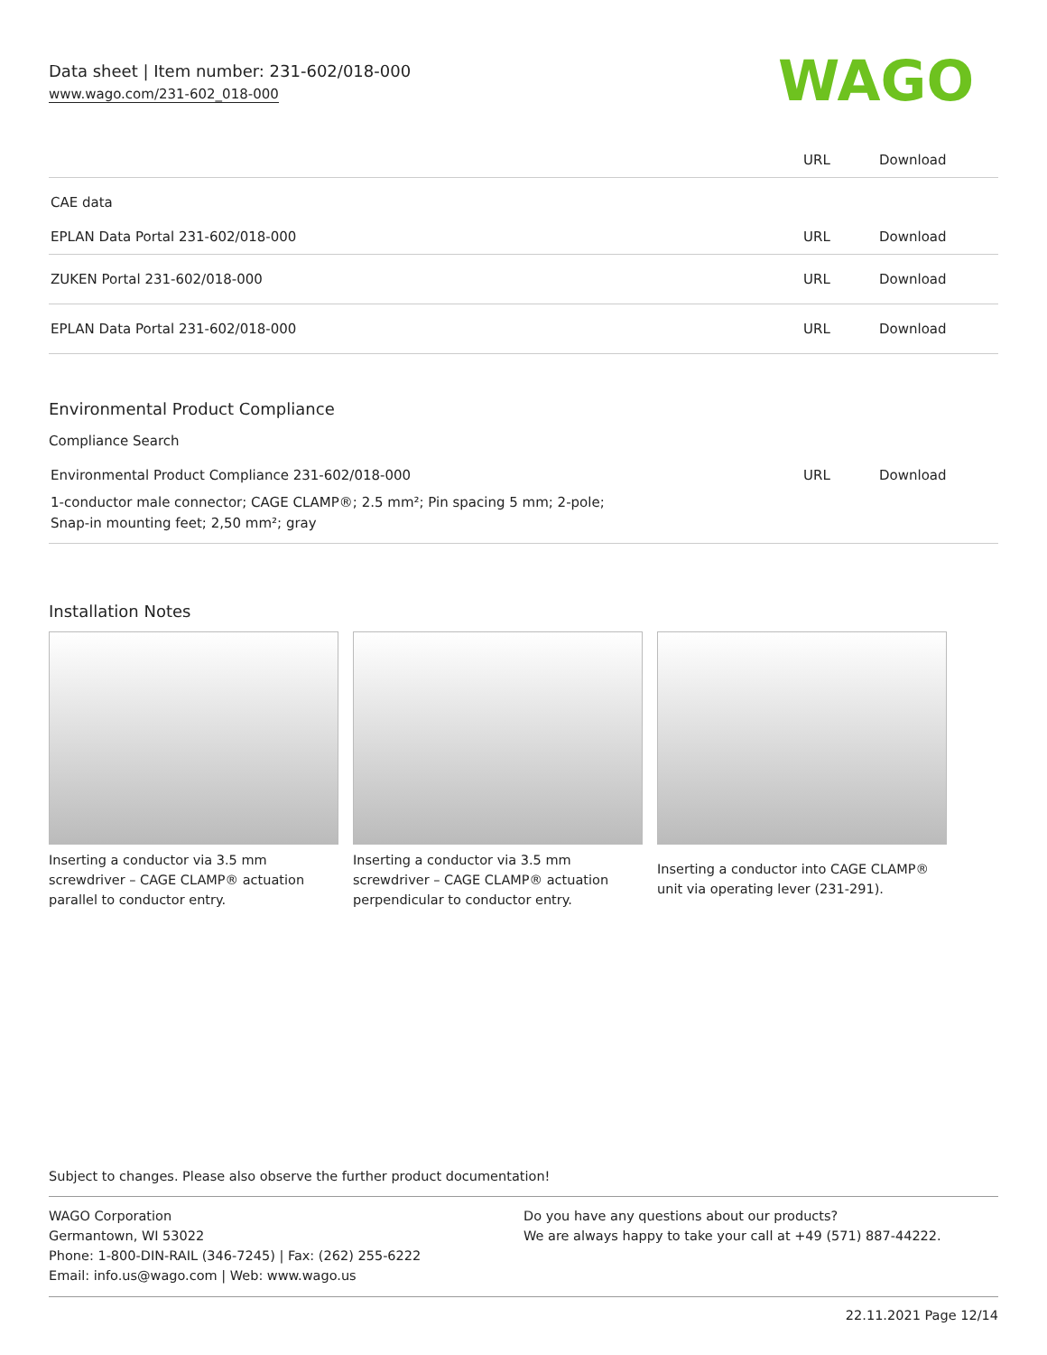Data sheet | Item number: 231-602/018-000
www.wago.com/231-602_018-000
WAGO
| | URL | Download |
| CAE data | | |
| EPLAN Data Portal 231-602/018-000 | URL | Download |
| ZUKEN Portal 231-602/018-000 | URL | Download |
| EPLAN Data Portal 231-602/018-000 | URL | Download |
Environmental Product Compliance
Compliance Search
| Environmental Product Compliance 231-602/018-000 | URL | Download |
| 1-conductor male connector; CAGE CLAMP®; 2.5 mm²; Pin spacing 5 mm; 2-pole; Snap-in mounting feet; 2,50 mm²; gray | | |
Installation Notes
Inserting a conductor via 3.5 mm screwdriver – CAGE CLAMP® actuation parallel to conductor entry.
Inserting a conductor via 3.5 mm screwdriver – CAGE CLAMP® actuation perpendicular to conductor entry.
Inserting a conductor into CAGE CLAMP® unit via operating lever (231-291).
Subject to changes. Please also observe the further product documentation!
WAGO Corporation
Germantown, WI 53022
Phone: 1-800-DIN-RAIL (346-7245) | Fax: (262) 255-6222
Email: info.us@wago.com | Web: www.wago.us
Do you have any questions about our products?
We are always happy to take your call at +49 (571) 887-44222.
22.11.2021 Page 12/14